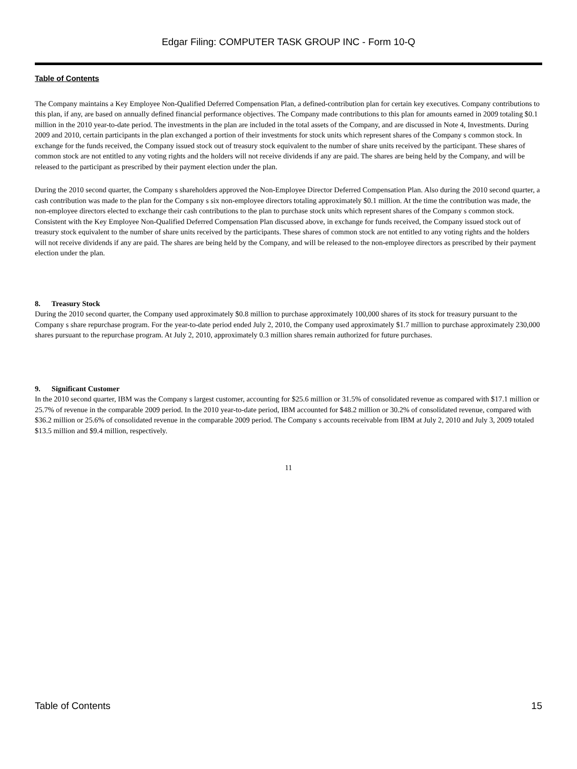Edgar Filing: COMPUTER TASK GROUP INC - Form 10-Q
Table of Contents
The Company maintains a Key Employee Non-Qualified Deferred Compensation Plan, a defined-contribution plan for certain key executives. Company contributions to this plan, if any, are based on annually defined financial performance objectives. The Company made contributions to this plan for amounts earned in 2009 totaling $0.1 million in the 2010 year-to-date period. The investments in the plan are included in the total assets of the Company, and are discussed in Note 4, Investments. During 2009 and 2010, certain participants in the plan exchanged a portion of their investments for stock units which represent shares of the Company s common stock. In exchange for the funds received, the Company issued stock out of treasury stock equivalent to the number of share units received by the participant. These shares of common stock are not entitled to any voting rights and the holders will not receive dividends if any are paid. The shares are being held by the Company, and will be released to the participant as prescribed by their payment election under the plan.
During the 2010 second quarter, the Company s shareholders approved the Non-Employee Director Deferred Compensation Plan. Also during the 2010 second quarter, a cash contribution was made to the plan for the Company s six non-employee directors totaling approximately $0.1 million. At the time the contribution was made, the non-employee directors elected to exchange their cash contributions to the plan to purchase stock units which represent shares of the Company s common stock. Consistent with the Key Employee Non-Qualified Deferred Compensation Plan discussed above, in exchange for funds received, the Company issued stock out of treasury stock equivalent to the number of share units received by the participants. These shares of common stock are not entitled to any voting rights and the holders will not receive dividends if any are paid. The shares are being held by the Company, and will be released to the non-employee directors as prescribed by their payment election under the plan.
8. Treasury Stock
During the 2010 second quarter, the Company used approximately $0.8 million to purchase approximately 100,000 shares of its stock for treasury pursuant to the Company s share repurchase program. For the year-to-date period ended July 2, 2010, the Company used approximately $1.7 million to purchase approximately 230,000 shares pursuant to the repurchase program. At July 2, 2010, approximately 0.3 million shares remain authorized for future purchases.
9. Significant Customer
In the 2010 second quarter, IBM was the Company s largest customer, accounting for $25.6 million or 31.5% of consolidated revenue as compared with $17.1 million or 25.7% of revenue in the comparable 2009 period. In the 2010 year-to-date period, IBM accounted for $48.2 million or 30.2% of consolidated revenue, compared with $36.2 million or 25.6% of consolidated revenue in the comparable 2009 period. The Company s accounts receivable from IBM at July 2, 2010 and July 3, 2009 totaled $13.5 million and $9.4 million, respectively.
11
Table of Contents 15